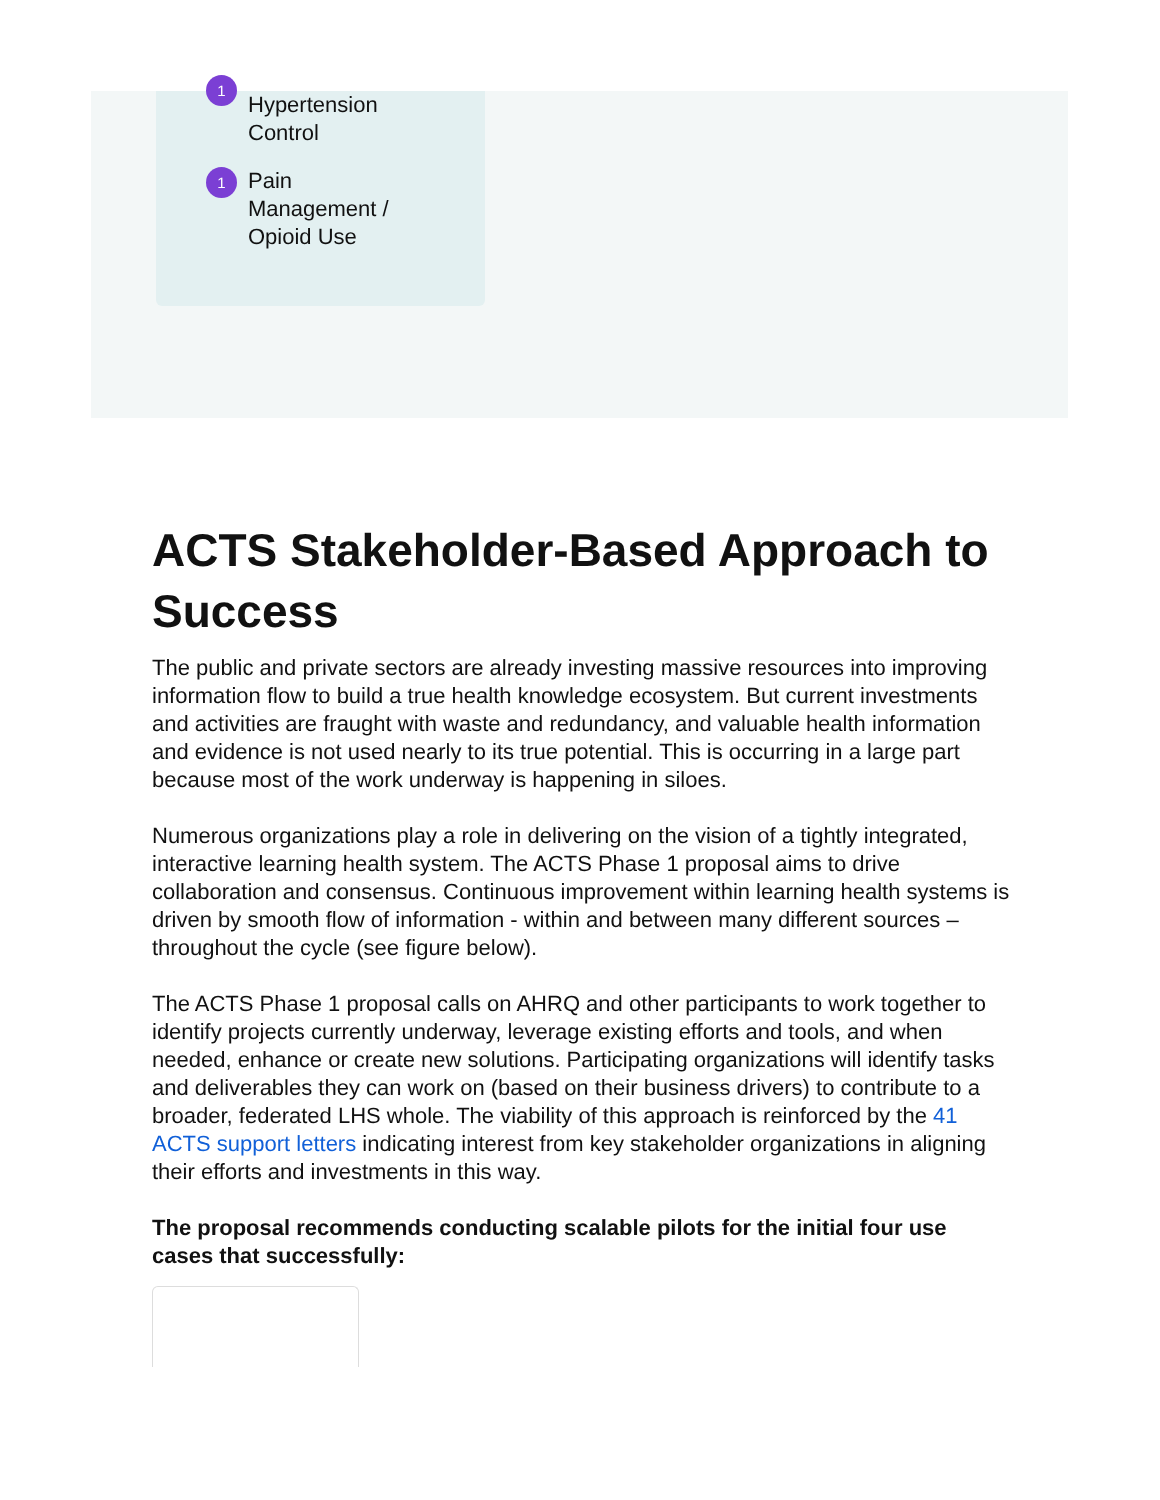1 Hypertension
Control
1 Pain
Management /
Opioid Use
ACTS Stakeholder-Based Approach to Success
The public and private sectors are already investing massive resources into improving information flow to build a true health knowledge ecosystem. But current investments and activities are fraught with waste and redundancy, and valuable health information and evidence is not used nearly to its true potential. This is occurring in a large part because most of the work underway is happening in siloes.
Numerous organizations play a role in delivering on the vision of a tightly integrated, interactive learning health system. The ACTS Phase 1 proposal aims to drive collaboration and consensus. Continuous improvement within learning health systems is driven by smooth flow of information - within and between many different sources – throughout the cycle (see figure below).
The ACTS Phase 1 proposal calls on AHRQ and other participants to work together to identify projects currently underway, leverage existing efforts and tools, and when needed, enhance or create new solutions. Participating organizations will identify tasks and deliverables they can work on (based on their business drivers) to contribute to a broader, federated LHS whole. The viability of this approach is reinforced by the 41 ACTS support letters indicating interest from key stakeholder organizations in aligning their efforts and investments in this way.
The proposal recommends conducting scalable pilots for the initial four use cases that successfully: